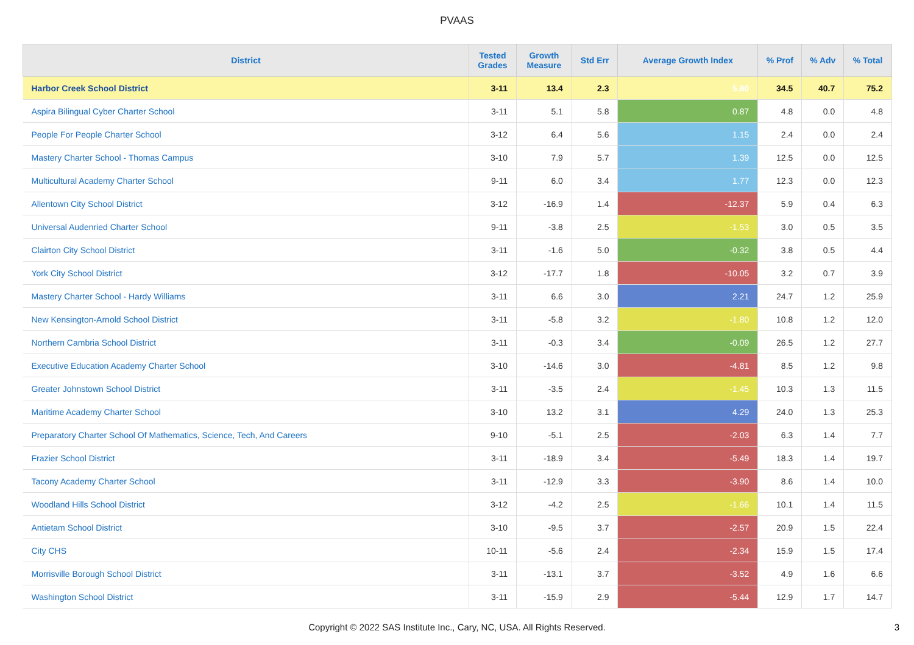PVAAS
| District | Tested Grades | Growth Measure | Std Err | Average Growth Index | % Prof | % Adv | % Total |
| --- | --- | --- | --- | --- | --- | --- | --- |
| Harbor Creek School District | 3-11 | 13.4 | 2.3 | 5.80 | 34.5 | 40.7 | 75.2 |
| Aspira Bilingual Cyber Charter School | 3-11 | 5.1 | 5.8 | 0.87 | 4.8 | 0.0 | 4.8 |
| People For People Charter School | 3-12 | 6.4 | 5.6 | 1.15 | 2.4 | 0.0 | 2.4 |
| Mastery Charter School - Thomas Campus | 3-10 | 7.9 | 5.7 | 1.39 | 12.5 | 0.0 | 12.5 |
| Multicultural Academy Charter School | 9-11 | 6.0 | 3.4 | 1.77 | 12.3 | 0.0 | 12.3 |
| Allentown City School District | 3-12 | -16.9 | 1.4 | -12.37 | 5.9 | 0.4 | 6.3 |
| Universal Audenried Charter School | 9-11 | -3.8 | 2.5 | -1.53 | 3.0 | 0.5 | 3.5 |
| Clairton City School District | 3-11 | -1.6 | 5.0 | -0.32 | 3.8 | 0.5 | 4.4 |
| York City School District | 3-12 | -17.7 | 1.8 | -10.05 | 3.2 | 0.7 | 3.9 |
| Mastery Charter School - Hardy Williams | 3-11 | 6.6 | 3.0 | 2.21 | 24.7 | 1.2 | 25.9 |
| New Kensington-Arnold School District | 3-11 | -5.8 | 3.2 | -1.80 | 10.8 | 1.2 | 12.0 |
| Northern Cambria School District | 3-11 | -0.3 | 3.4 | -0.09 | 26.5 | 1.2 | 27.7 |
| Executive Education Academy Charter School | 3-10 | -14.6 | 3.0 | -4.81 | 8.5 | 1.2 | 9.8 |
| Greater Johnstown School District | 3-11 | -3.5 | 2.4 | -1.45 | 10.3 | 1.3 | 11.5 |
| Maritime Academy Charter School | 3-10 | 13.2 | 3.1 | 4.29 | 24.0 | 1.3 | 25.3 |
| Preparatory Charter School Of Mathematics, Science, Tech, And Careers | 9-10 | -5.1 | 2.5 | -2.03 | 6.3 | 1.4 | 7.7 |
| Frazier School District | 3-11 | -18.9 | 3.4 | -5.49 | 18.3 | 1.4 | 19.7 |
| Tacony Academy Charter School | 3-11 | -12.9 | 3.3 | -3.90 | 8.6 | 1.4 | 10.0 |
| Woodland Hills School District | 3-12 | -4.2 | 2.5 | -1.66 | 10.1 | 1.4 | 11.5 |
| Antietam School District | 3-10 | -9.5 | 3.7 | -2.57 | 20.9 | 1.5 | 22.4 |
| City CHS | 10-11 | -5.6 | 2.4 | -2.34 | 15.9 | 1.5 | 17.4 |
| Morrisville Borough School District | 3-11 | -13.1 | 3.7 | -3.52 | 4.9 | 1.6 | 6.6 |
| Washington School District | 3-11 | -15.9 | 2.9 | -5.44 | 12.9 | 1.7 | 14.7 |
Copyright © 2022 SAS Institute Inc., Cary, NC, USA. All Rights Reserved.
3